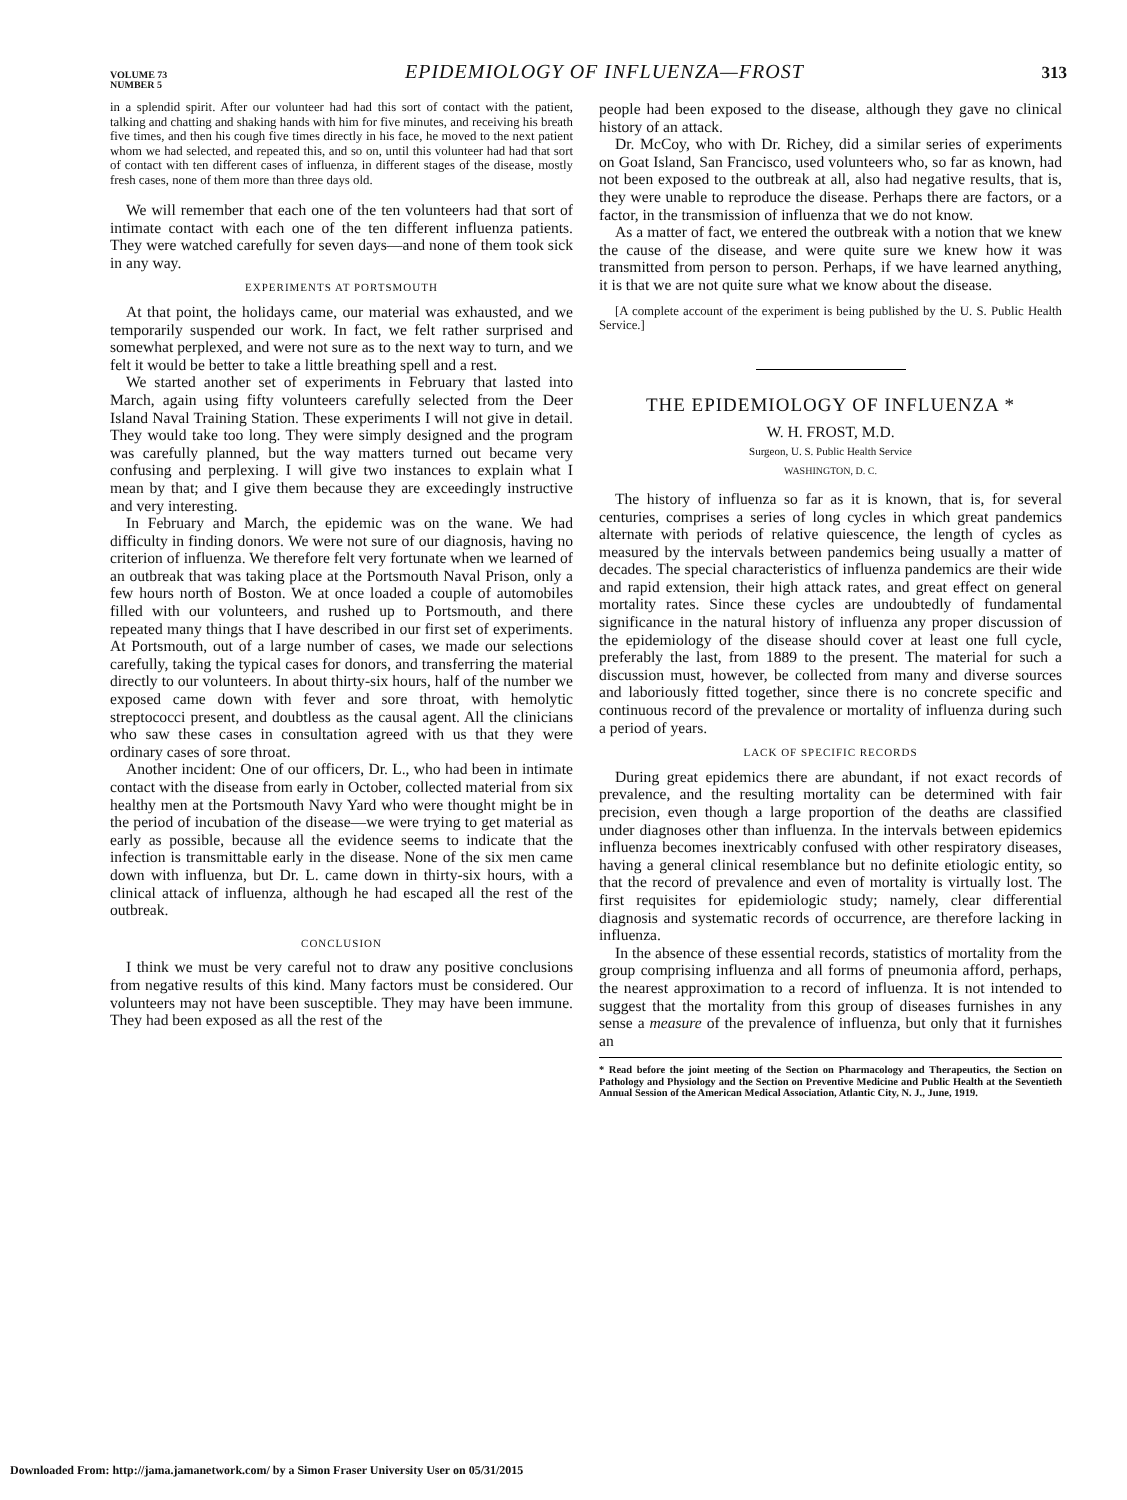VOLUME 73
NUMBER 5
EPIDEMIOLOGY OF INFLUENZA—FROST
313
in a splendid spirit. After our volunteer had had this sort of contact with the patient, talking and chatting and shaking hands with him for five minutes, and receiving his breath five times, and then his cough five times directly in his face, he moved to the next patient whom we had selected, and repeated this, and so on, until this volunteer had had that sort of contact with ten different cases of influenza, in different stages of the disease, mostly fresh cases, none of them more than three days old.
We will remember that each one of the ten volunteers had that sort of intimate contact with each one of the ten different influenza patients. They were watched carefully for seven days—and none of them took sick in any way.
EXPERIMENTS AT PORTSMOUTH
At that point, the holidays came, our material was exhausted, and we temporarily suspended our work. In fact, we felt rather surprised and somewhat perplexed, and were not sure as to the next way to turn, and we felt it would be better to take a little breathing spell and a rest.
We started another set of experiments in February that lasted into March, again using fifty volunteers carefully selected from the Deer Island Naval Training Station. These experiments I will not give in detail. They would take too long. They were simply designed and the program was carefully planned, but the way matters turned out became very confusing and perplexing. I will give two instances to explain what I mean by that; and I give them because they are exceedingly instructive and very interesting.
In February and March, the epidemic was on the wane. We had difficulty in finding donors. We were not sure of our diagnosis, having no criterion of influenza. We therefore felt very fortunate when we learned of an outbreak that was taking place at the Portsmouth Naval Prison, only a few hours north of Boston. We at once loaded a couple of automobiles filled with our volunteers, and rushed up to Portsmouth, and there repeated many things that I have described in our first set of experiments. At Portsmouth, out of a large number of cases, we made our selections carefully, taking the typical cases for donors, and transferring the material directly to our volunteers. In about thirty-six hours, half of the number we exposed came down with fever and sore throat, with hemolytic streptococci present, and doubtless as the causal agent. All the clinicians who saw these cases in consultation agreed with us that they were ordinary cases of sore throat.
Another incident: One of our officers, Dr. L., who had been in intimate contact with the disease from early in October, collected material from six healthy men at the Portsmouth Navy Yard who were thought might be in the period of incubation of the disease—we were trying to get material as early as possible, because all the evidence seems to indicate that the infection is transmittable early in the disease. None of the six men came down with influenza, but Dr. L. came down in thirty-six hours, with a clinical attack of influenza, although he had escaped all the rest of the outbreak.
CONCLUSION
I think we must be very careful not to draw any positive conclusions from negative results of this kind. Many factors must be considered. Our volunteers may not have been susceptible. They may have been immune. They had been exposed as all the rest of the
people had been exposed to the disease, although they gave no clinical history of an attack.
Dr. McCoy, who with Dr. Richey, did a similar series of experiments on Goat Island, San Francisco, used volunteers who, so far as known, had not been exposed to the outbreak at all, also had negative results, that is, they were unable to reproduce the disease. Perhaps there are factors, or a factor, in the transmission of influenza that we do not know.
As a matter of fact, we entered the outbreak with a notion that we knew the cause of the disease, and were quite sure we knew how it was transmitted from person to person. Perhaps, if we have learned anything, it is that we are not quite sure what we know about the disease.
[A complete account of the experiment is being published by the U. S. Public Health Service.]
THE EPIDEMIOLOGY OF INFLUENZA *
W. H. FROST, M.D.
Surgeon, U. S. Public Health Service
WASHINGTON, D. C.
The history of influenza so far as it is known, that is, for several centuries, comprises a series of long cycles in which great pandemics alternate with periods of relative quiescence, the length of cycles as measured by the intervals between pandemics being usually a matter of decades. The special characteristics of influenza pandemics are their wide and rapid extension, their high attack rates, and great effect on general mortality rates. Since these cycles are undoubtedly of fundamental significance in the natural history of influenza any proper discussion of the epidemiology of the disease should cover at least one full cycle, preferably the last, from 1889 to the present. The material for such a discussion must, however, be collected from many and diverse sources and laboriously fitted together, since there is no concrete specific and continuous record of the prevalence or mortality of influenza during such a period of years.
LACK OF SPECIFIC RECORDS
During great epidemics there are abundant, if not exact records of prevalence, and the resulting mortality can be determined with fair precision, even though a large proportion of the deaths are classified under diagnoses other than influenza. In the intervals between epidemics influenza becomes inextricably confused with other respiratory diseases, having a general clinical resemblance but no definite etiologic entity, so that the record of prevalence and even of mortality is virtually lost. The first requisites for epidemiologic study; namely, clear differential diagnosis and systematic records of occurrence, are therefore lacking in influenza.
In the absence of these essential records, statistics of mortality from the group comprising influenza and all forms of pneumonia afford, perhaps, the nearest approximation to a record of influenza. It is not intended to suggest that the mortality from this group of diseases furnishes in any sense a measure of the prevalence of influenza, but only that it furnishes an
* Read before the joint meeting of the Section on Pharmacology and Therapeutics, the Section on Pathology and Physiology and the Section on Preventive Medicine and Public Health at the Seventieth Annual Session of the American Medical Association, Atlantic City, N. J., June, 1919.
Downloaded From: http://jama.jamanetwork.com/ by a Simon Fraser University User on 05/31/2015